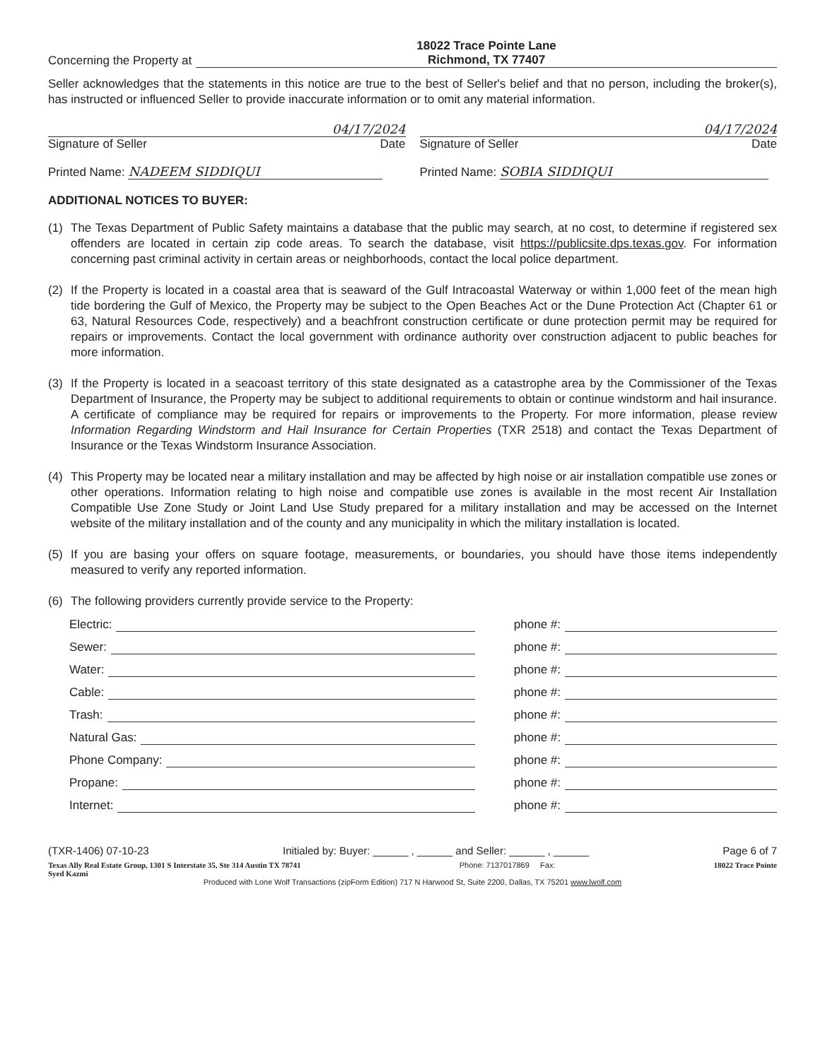Concerning the Property at
18022 Trace Pointe Lane
Richmond, TX 77407
Seller acknowledges that the statements in this notice are true to the best of Seller's belief and that no person, including the broker(s), has instructed or influenced Seller to provide inaccurate information or to omit any material information.
04/17/2024
Signature of Seller Date
04/17/2024
Signature of Seller Date
Printed Name: NADEEM SIDDIQUI Printed Name: SOBIA SIDDIQUI
ADDITIONAL NOTICES TO BUYER:
(1)
The Texas Department of Public Safety maintains a database that the public may search, at no cost, to determine if registered sex offenders are located in certain zip code areas. To search the database, visit https://publicsite.dps.texas.gov. For information concerning past criminal activity in certain areas or neighborhoods, contact the local police department.
(2)
If the Property is located in a coastal area that is seaward of the Gulf Intracoastal Waterway or within 1,000 feet of the mean high tide bordering the Gulf of Mexico, the Property may be subject to the Open Beaches Act or the Dune Protection Act (Chapter 61 or 63, Natural Resources Code, respectively) and a beachfront construction certificate or dune protection permit may be required for repairs or improvements. Contact the local government with ordinance authority over construction adjacent to public beaches for more information.
(3)
If the Property is located in a seacoast territory of this state designated as a catastrophe area by the Commissioner of the Texas Department of Insurance, the Property may be subject to additional requirements to obtain or continue windstorm and hail insurance. A certificate of compliance may be required for repairs or improvements to the Property. For more information, please review Information Regarding Windstorm and Hail Insurance for Certain Properties (TXR 2518) and contact the Texas Department of Insurance or the Texas Windstorm Insurance Association.
(4)
This Property may be located near a military installation and may be affected by high noise or air installation compatible use zones or other operations. Information relating to high noise and compatible use zones is available in the most recent Air Installation Compatible Use Zone Study or Joint Land Use Study prepared for a military installation and may be accessed on the Internet website of the military installation and of the county and any municipality in which the military installation is located.
(5)
If you are basing your offers on square footage, measurements, or boundaries, you should have those items independently measured to verify any reported information.
(6)
The following providers currently provide service to the Property:
Electric: phone #:
Sewer: phone #:
Water: phone #:
Cable: phone #:
Trash: phone #:
Natural Gas: phone #:
Phone Company: phone #:
Propane: phone #:
Internet: phone #:
(TXR-1406) 07-10-23 Initialed by: Buyer: ______ , ______ and Seller: ______ , ______ Page 6 of 7
Texas Ally Real Estate Group, 1301 S Interstate 35, Ste 314 Austin TX 78741
Syed Kazmi Phone: 7137017869 Fax: 18022 Trace Pointe
Produced with Lone Wolf Transactions (zipForm Edition) 717 N Harwood St, Suite 2200, Dallas, TX 75201 www.lwolf.com